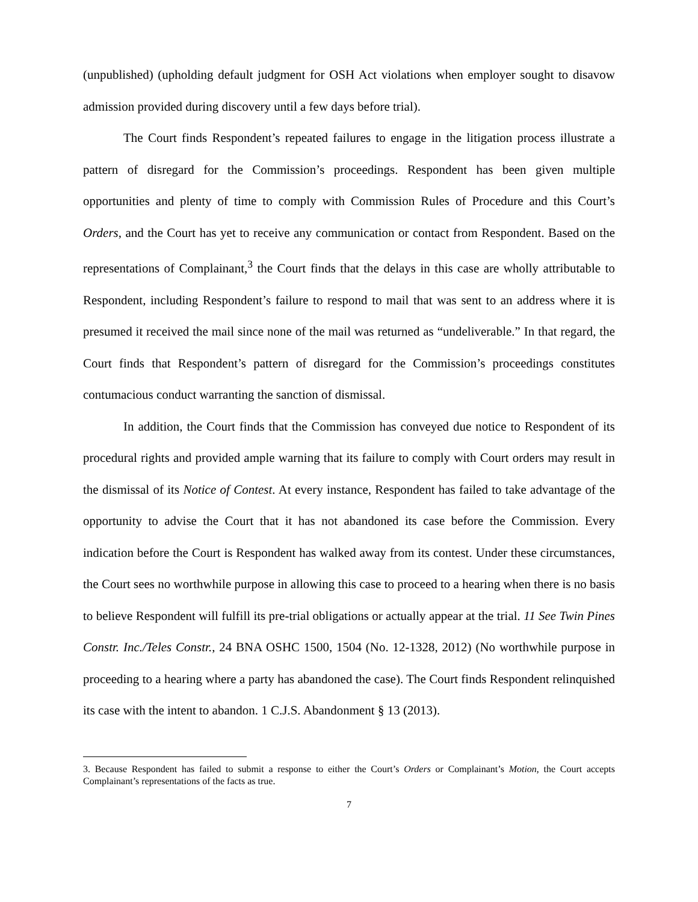(unpublished) (upholding default judgment for OSH Act violations when employer sought to disavow admission provided during discovery until a few days before trial).
The Court finds Respondent’s repeated failures to engage in the litigation process illustrate a pattern of disregard for the Commission’s proceedings. Respondent has been given multiple opportunities and plenty of time to comply with Commission Rules of Procedure and this Court’s Orders, and the Court has yet to receive any communication or contact from Respondent. Based on the representations of Complainant,<sup>3</sup> the Court finds that the delays in this case are wholly attributable to Respondent, including Respondent’s failure to respond to mail that was sent to an address where it is presumed it received the mail since none of the mail was returned as “undeliverable.” In that regard, the Court finds that Respondent’s pattern of disregard for the Commission’s proceedings constitutes contumacious conduct warranting the sanction of dismissal.
In addition, the Court finds that the Commission has conveyed due notice to Respondent of its procedural rights and provided ample warning that its failure to comply with Court orders may result in the dismissal of its Notice of Contest. At every instance, Respondent has failed to take advantage of the opportunity to advise the Court that it has not abandoned its case before the Commission. Every indication before the Court is Respondent has walked away from its contest. Under these circumstances, the Court sees no worthwhile purpose in allowing this case to proceed to a hearing when there is no basis to believe Respondent will fulfill its pre-trial obligations or actually appear at the trial. 11 See Twin Pines Constr. Inc./Teles Constr., 24 BNA OSHC 1500, 1504 (No. 12-1328, 2012) (No worthwhile purpose in proceeding to a hearing where a party has abandoned the case). The Court finds Respondent relinquished its case with the intent to abandon. 1 C.J.S. Abandonment § 13 (2013).
3. Because Respondent has failed to submit a response to either the Court’s Orders or Complainant’s Motion, the Court accepts Complainant’s representations of the facts as true.
7